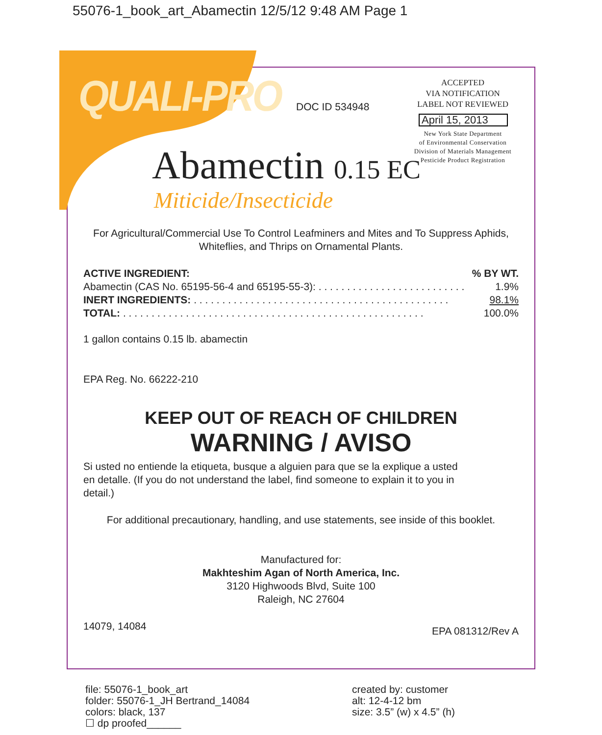55076-1_book_art_Abamectin 12/5/12 9:48 AM Page 1
QUALI-PRO DOC ID 534948
ACCEPTED
VIA NOTIFICATION
LABEL NOT REVIEWED
April 15, 2013
New York State Department
of Environmental Conservation
Division of Materials Management
Pesticide Product Registration
Abamectin 0.15 EC
Miticide/Insecticide
For Agricultural/Commercial Use To Control Leafminers and Mites and To Suppress Aphids, Whiteflies, and Thrips on Ornamental Plants.
| ACTIVE INGREDIENT: | % BY WT. |
| --- | --- |
| Abamectin (CAS No. 65195-56-4 and 65195-55-3): . . . . . . . . . . . . . . . . . . . . . . . . . . | 1.9% |
| INERT INGREDIENTS: . . . . . . . . . . . . . . . . . . . . . . . . . . . . . . . . . . . . . . . . . . . . . | 98.1% |
| TOTAL: . . . . . . . . . . . . . . . . . . . . . . . . . . . . . . . . . . . . . . . . . . . . . . . . . . . . . | 100.0% |
1 gallon contains 0.15 lb. abamectin
EPA Reg. No. 66222-210
KEEP OUT OF REACH OF CHILDREN
WARNING / AVISO
Si usted no entiende la etiqueta, busque a alguien para que se la explique a usted en detalle. (If you do not understand the label, find someone to explain it to you in detail.)
For additional precautionary, handling, and use statements, see inside of this booklet.
Manufactured for:
Makhteshim Agan of North America, Inc.
3120 Highwoods Blvd, Suite 100
Raleigh, NC 27604
14079, 14084 EPA 081312/Rev A
file: 55076-1_book_art
folder: 55076-1_JH Bertrand_14084
colors: black, 137
☐ dp proofed______
created by: customer
alt: 12-4-12 bm
size: 3.5” (w) x 4.5” (h)